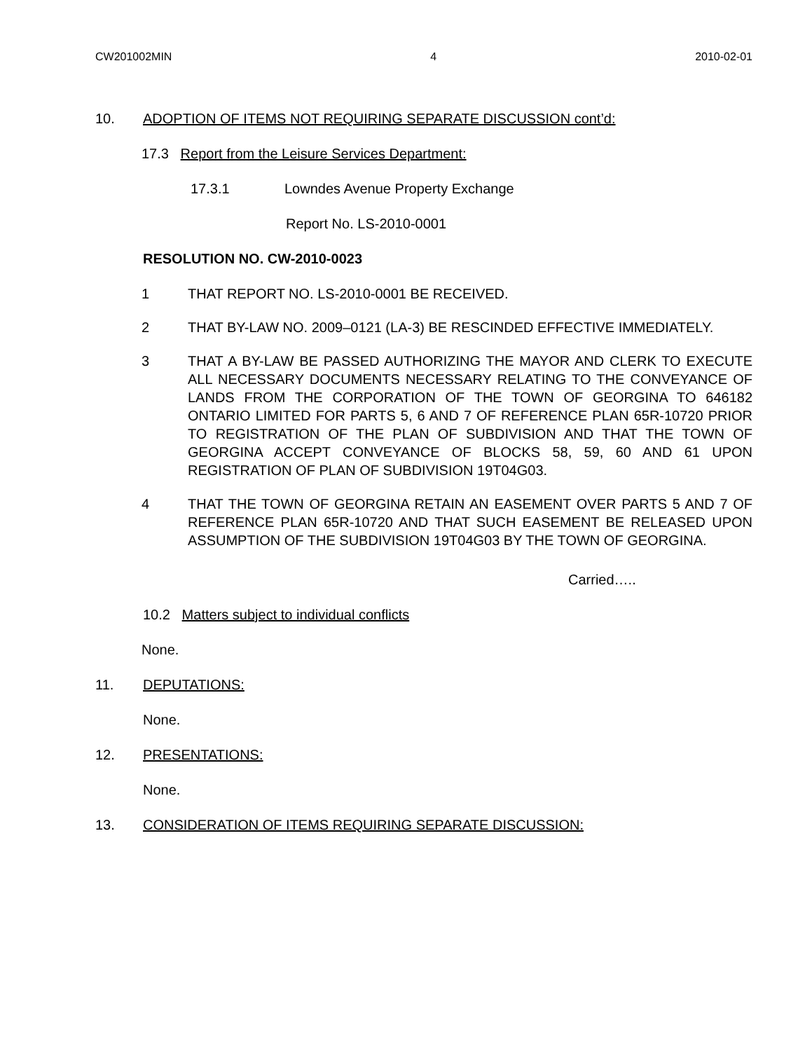CW201002MIN 4 2010-02-01
10. ADOPTION OF ITEMS NOT REQUIRING SEPARATE DISCUSSION cont’d:
17.3 Report from the Leisure Services Department:
17.3.1 Lowndes Avenue Property Exchange
Report No. LS-2010-0001
RESOLUTION NO. CW-2010-0023
1 THAT REPORT NO. LS-2010-0001 BE RECEIVED.
2 THAT BY-LAW NO. 2009–0121 (LA-3) BE RESCINDED EFFECTIVE IMMEDIATELY.
3 THAT A BY-LAW BE PASSED AUTHORIZING THE MAYOR AND CLERK TO EXECUTE ALL NECESSARY DOCUMENTS NECESSARY RELATING TO THE CONVEYANCE OF LANDS FROM THE CORPORATION OF THE TOWN OF GEORGINA TO 646182 ONTARIO LIMITED FOR PARTS 5, 6 AND 7 OF REFERENCE PLAN 65R-10720 PRIOR TO REGISTRATION OF THE PLAN OF SUBDIVISION AND THAT THE TOWN OF GEORGINA ACCEPT CONVEYANCE OF BLOCKS 58, 59, 60 AND 61 UPON REGISTRATION OF PLAN OF SUBDIVISION 19T04G03.
4 THAT THE TOWN OF GEORGINA RETAIN AN EASEMENT OVER PARTS 5 AND 7 OF REFERENCE PLAN 65R-10720 AND THAT SUCH EASEMENT BE RELEASED UPON ASSUMPTION OF THE SUBDIVISION 19T04G03 BY THE TOWN OF GEORGINA.
Carried…..
10.2 Matters subject to individual conflicts
None.
11. DEPUTATIONS:
None.
12. PRESENTATIONS:
None.
13. CONSIDERATION OF ITEMS REQUIRING SEPARATE DISCUSSION: